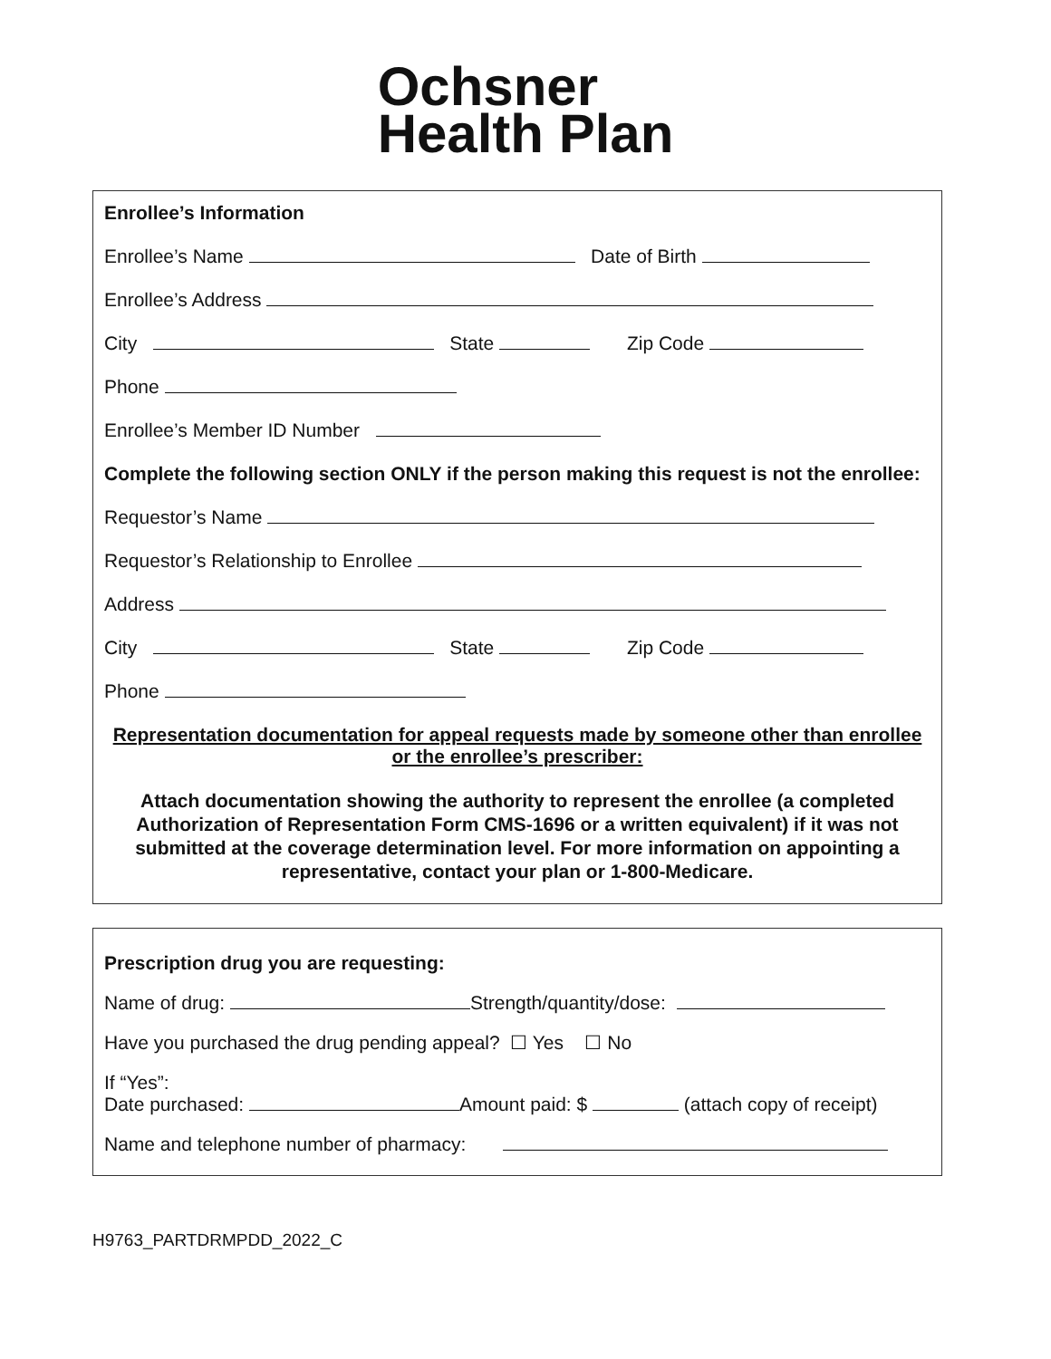Ochsner
Health Plan
Enrollee’s Information
Enrollee’s Name Date of Birth
Enrollee’s Address
City State Zip Code
Phone
Enrollee’s Member ID Number
Complete the following section ONLY if the person making this request is not the enrollee:
Requestor’s Name
Requestor’s Relationship to Enrollee
Address
City State Zip Code
Phone
Representation documentation for appeal requests made by someone other than enrollee or the enrollee’s prescriber:
Attach documentation showing the authority to represent the enrollee (a completed Authorization of Representation Form CMS-1696 or a written equivalent) if it was not submitted at the coverage determination level. For more information on appointing a representative, contact your plan or 1-800-Medicare.
Prescription drug you are requesting:
Name of drug: Strength/quantity/dose:
Have you purchased the drug pending appeal? ☐ Yes ☐ No
If “Yes”:
Date purchased: Amount paid: $ (attach copy of receipt)
Name and telephone number of pharmacy:
H9763_PARTDRMPDD_2022_C